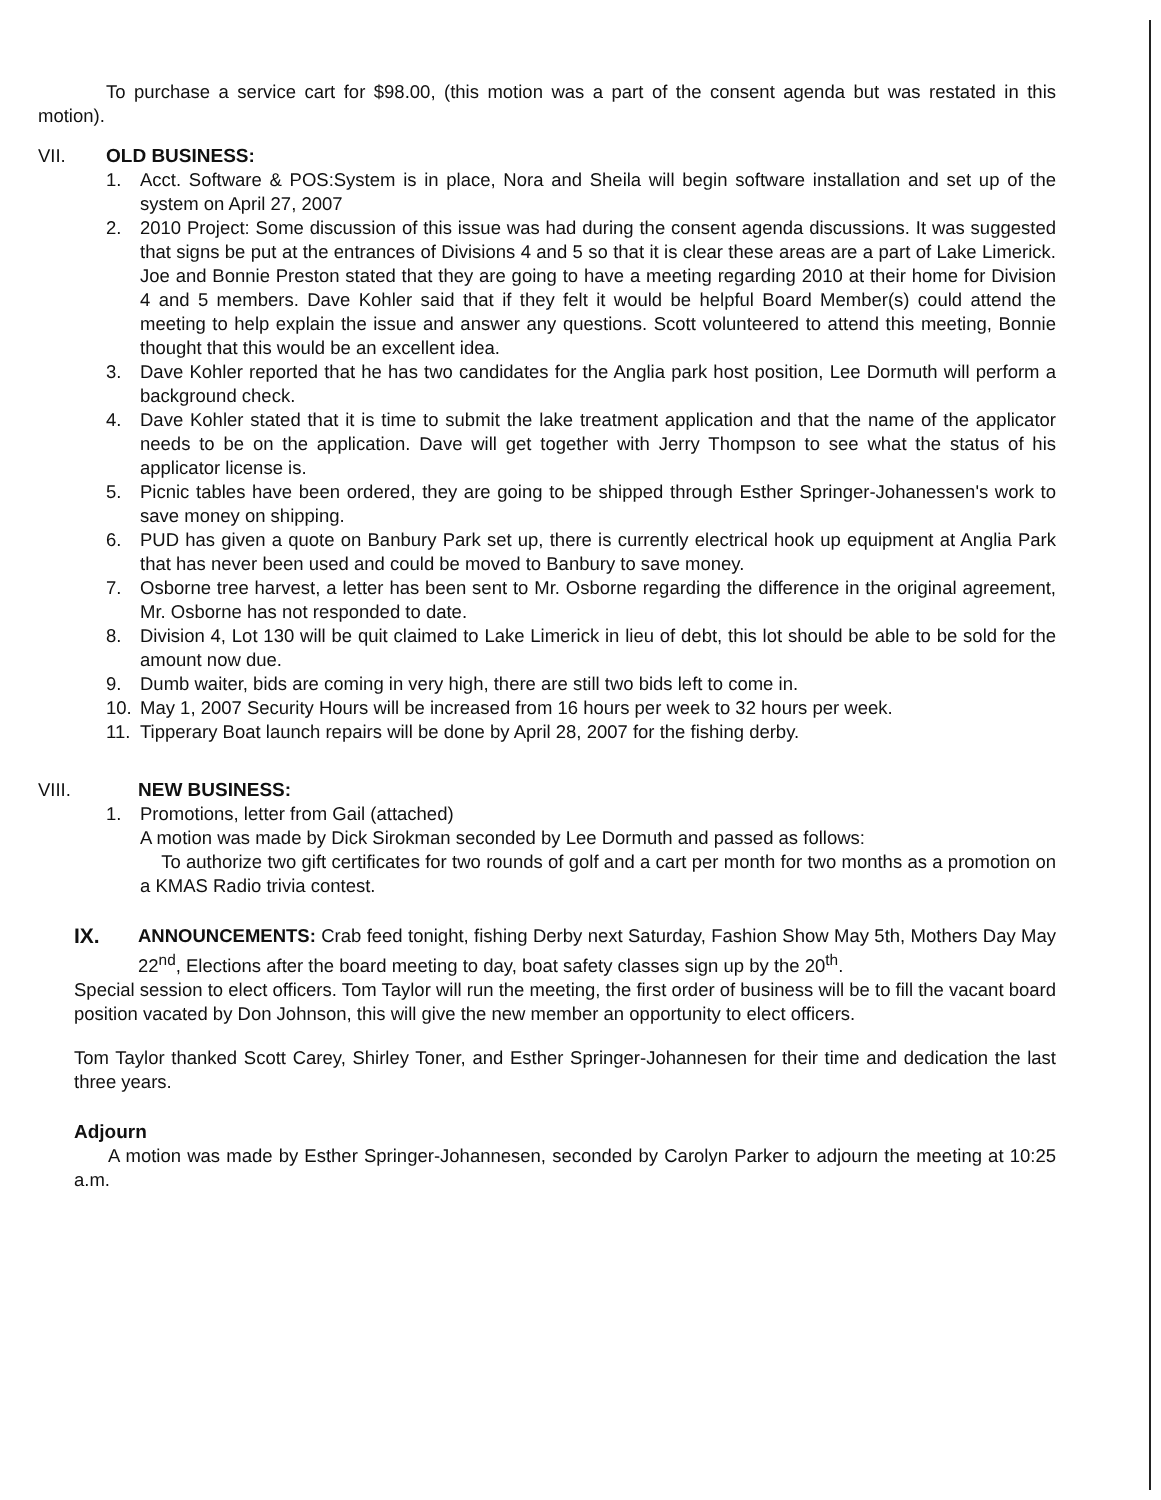To purchase a service cart for $98.00, (this motion was a part of the consent agenda but was restated in this motion).
VII. OLD BUSINESS:
1. Acct. Software & POS:System is in place, Nora and Sheila will begin software installation and set up of the system on April 27, 2007
2. 2010 Project: Some discussion of this issue was had during the consent agenda discussions. It was suggested that signs be put at the entrances of Divisions 4 and 5 so that it is clear these areas are a part of Lake Limerick. Joe and Bonnie Preston stated that they are going to have a meeting regarding 2010 at their home for Division 4 and 5 members. Dave Kohler said that if they felt it would be helpful Board Member(s) could attend the meeting to help explain the issue and answer any questions. Scott volunteered to attend this meeting, Bonnie thought that this would be an excellent idea.
3. Dave Kohler reported that he has two candidates for the Anglia park host position, Lee Dormuth will perform a background check.
4. Dave Kohler stated that it is time to submit the lake treatment application and that the name of the applicator needs to be on the application. Dave will get together with Jerry Thompson to see what the status of his applicator license is.
5. Picnic tables have been ordered, they are going to be shipped through Esther Springer-Johanessen's work to save money on shipping.
6. PUD has given a quote on Banbury Park set up, there is currently electrical hook up equipment at Anglia Park that has never been used and could be moved to Banbury to save money.
7. Osborne tree harvest, a letter has been sent to Mr. Osborne regarding the difference in the original agreement, Mr. Osborne has not responded to date.
8. Division 4, Lot 130 will be quit claimed to Lake Limerick in lieu of debt, this lot should be able to be sold for the amount now due.
9. Dumb waiter, bids are coming in very high, there are still two bids left to come in.
10. May 1, 2007 Security Hours will be increased from 16 hours per week to 32 hours per week.
11. Tipperary Boat launch repairs will be done by April 28, 2007 for the fishing derby.
VIII. NEW BUSINESS:
1. Promotions, letter from Gail (attached)
A motion was made by Dick Sirokman seconded by Lee Dormuth and passed as follows:
To authorize two gift certificates for two rounds of golf and a cart per month for two months as a promotion on a KMAS Radio trivia contest.
IX. ANNOUNCEMENTS: Crab feed tonight, fishing Derby next Saturday, Fashion Show May 5th, Mothers Day May 22<sup>nd</sup>, Elections after the board meeting to day, boat safety classes sign up by the 20<sup>th</sup>.
Special session to elect officers. Tom Taylor will run the meeting, the first order of business will be to fill the vacant board position vacated by Don Johnson, this will give the new member an opportunity to elect officers.
Tom Taylor thanked Scott Carey, Shirley Toner, and Esther Springer-Johannesen for their time and dedication the last three years.
Adjourn
A motion was made by Esther Springer-Johannesen, seconded by Carolyn Parker to adjourn the meeting at 10:25 a.m.